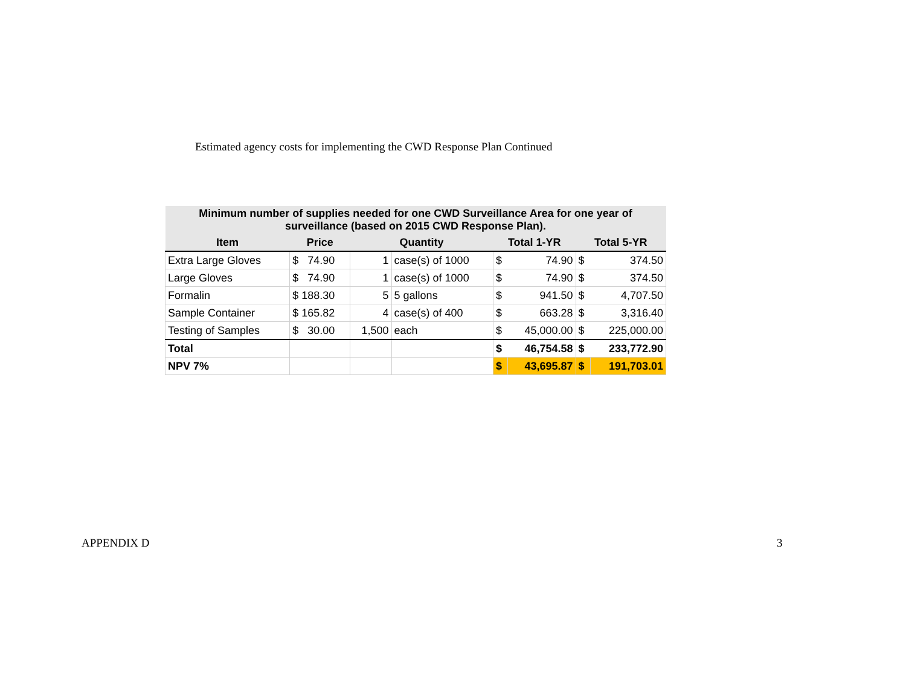Estimated agency costs for implementing the CWD Response Plan Continued
| Minimum number of supplies needed for one CWD Surveillance Area for one year of surveillance (based on 2015 CWD Response Plan). | | | | | | | |
| --- | --- | --- | --- | --- | --- | --- | --- |
| Item | Price | Quantity | | Total 1-YR | | Total 5-YR | |
| Extra Large Gloves | $ 74.90 | 1 | case(s) of 1000 | $ | 74.90 | $ | 374.50 |
| Large Gloves | $ 74.90 | 1 | case(s) of 1000 | $ | 74.90 | $ | 374.50 |
| Formalin | $ 188.30 | 5 | 5 gallons | $ | 941.50 | $ | 4,707.50 |
| Sample Container | $ 165.82 | 4 | case(s) of 400 | $ | 663.28 | $ | 3,316.40 |
| Testing of Samples | $ 30.00 | 1,500 | each | $ | 45,000.00 | $ | 225,000.00 |
| Total | | | | $ | 46,754.58 | $ | 233,772.90 |
| NPV 7% | | | | $ | 43,695.87 | $ | 191,703.01 |
APPENDIX D 3